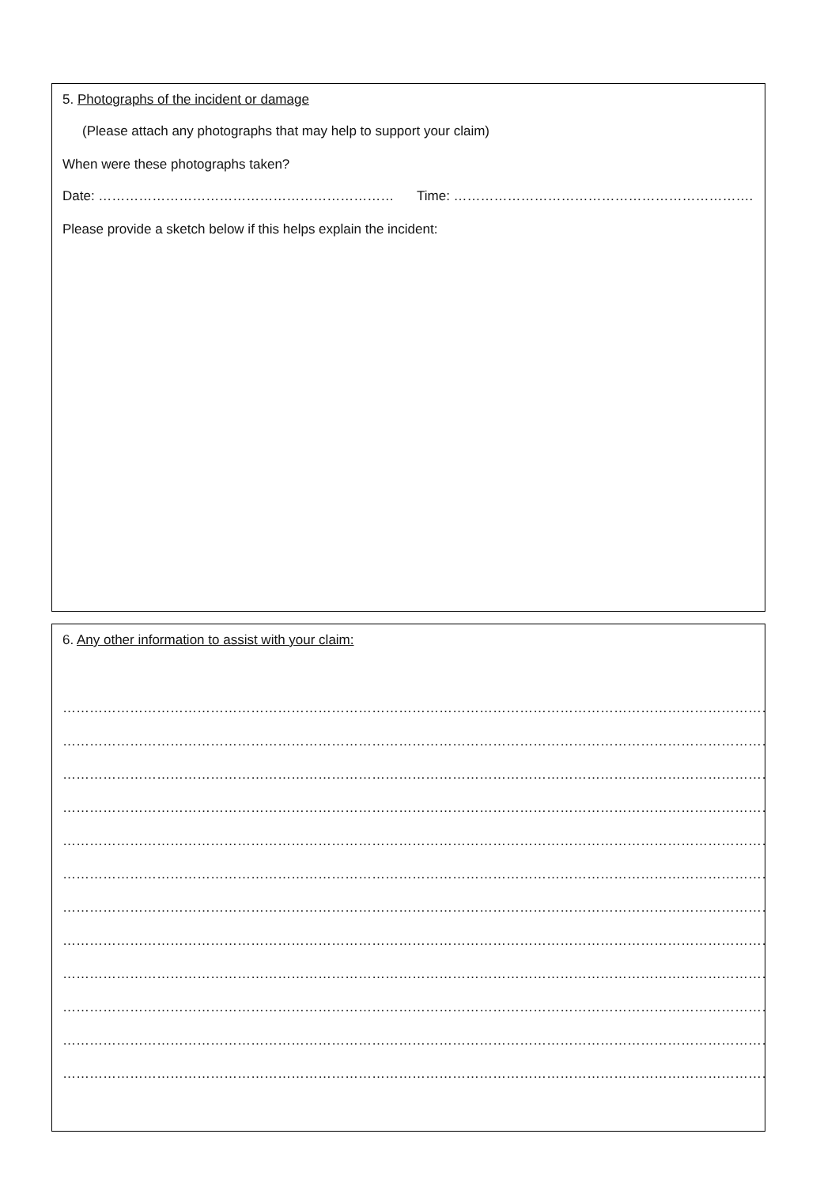5. Photographs of the incident or damage
(Please attach any photographs that may help to support your claim)
When were these photographs taken?
Date: ………………………………………………………… Time: ………………………………………………………….
Please provide a sketch below if this helps explain the incident:
6. Any other information to assist with your claim:
……………………………………………………………………………………………………………………………………………………………………………
……………………………………………………………………………………………………………………………………………………………………………
……………………………………………………………………………………………………………………………………………………………………………
……………………………………………………………………………………………………………………………………………………………………………
……………………………………………………………………………………………………………………………………………………………………………
……………………………………………………………………………………………………………………………………………………………………………
……………………………………………………………………………………………………………………………………………………………………………
……………………………………………………………………………………………………………………………………………………………………………
……………………………………………………………………………………………………………………………………………………………………………
……………………………………………………………………………………………………………………………………………………………………………
……………………………………………………………………………………………………………………………………………………………………………
……………………………………………………………………………………………………………………………………………………………………………